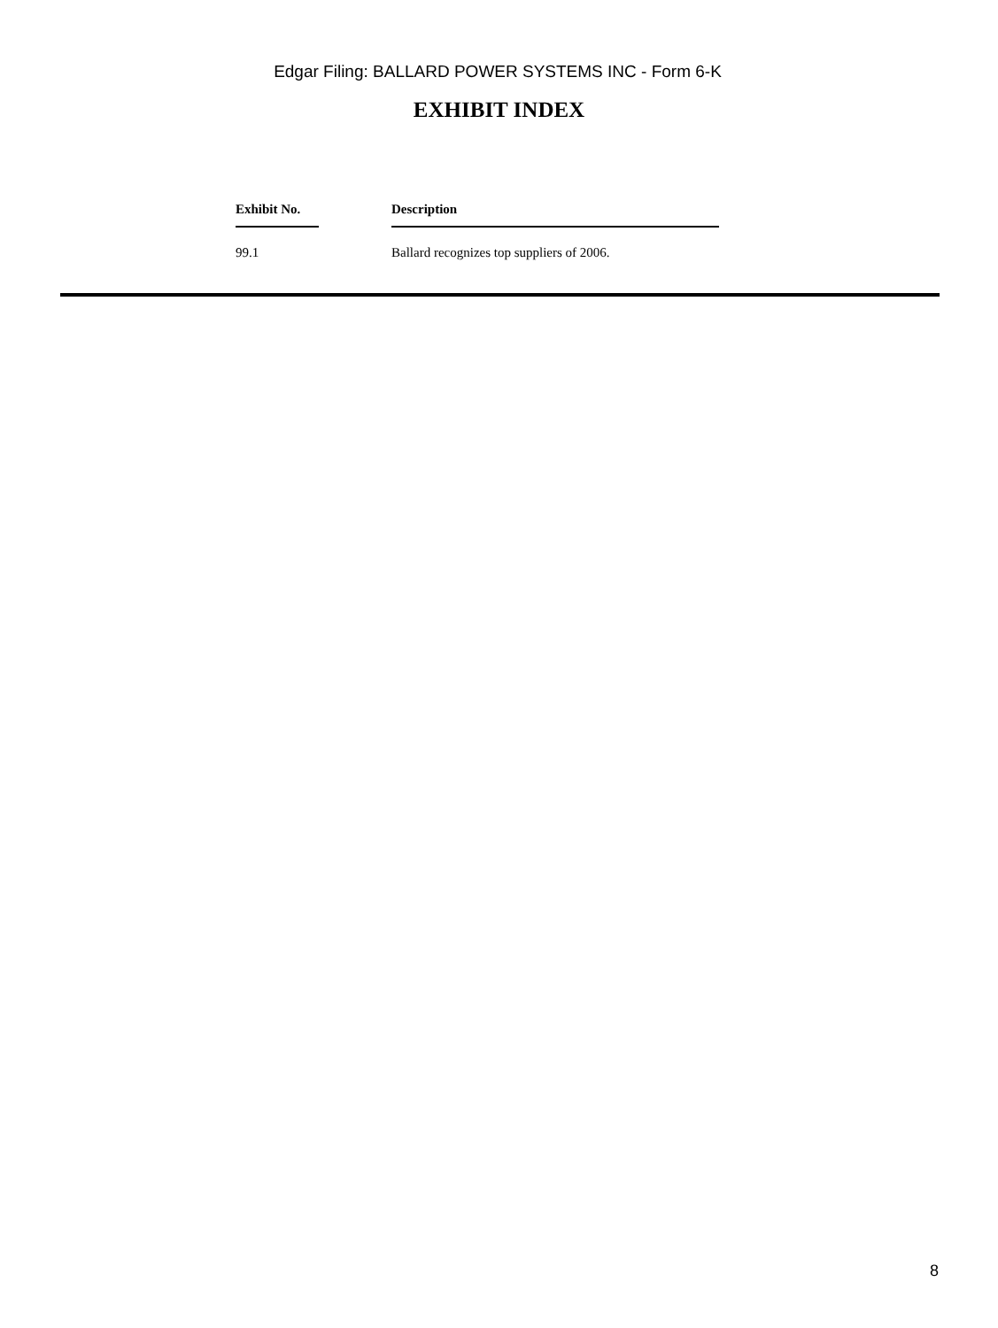Edgar Filing: BALLARD POWER SYSTEMS INC - Form 6-K
EXHIBIT INDEX
| Exhibit No. | Description |
| --- | --- |
| 99.1 | Ballard recognizes top suppliers of 2006. |
8